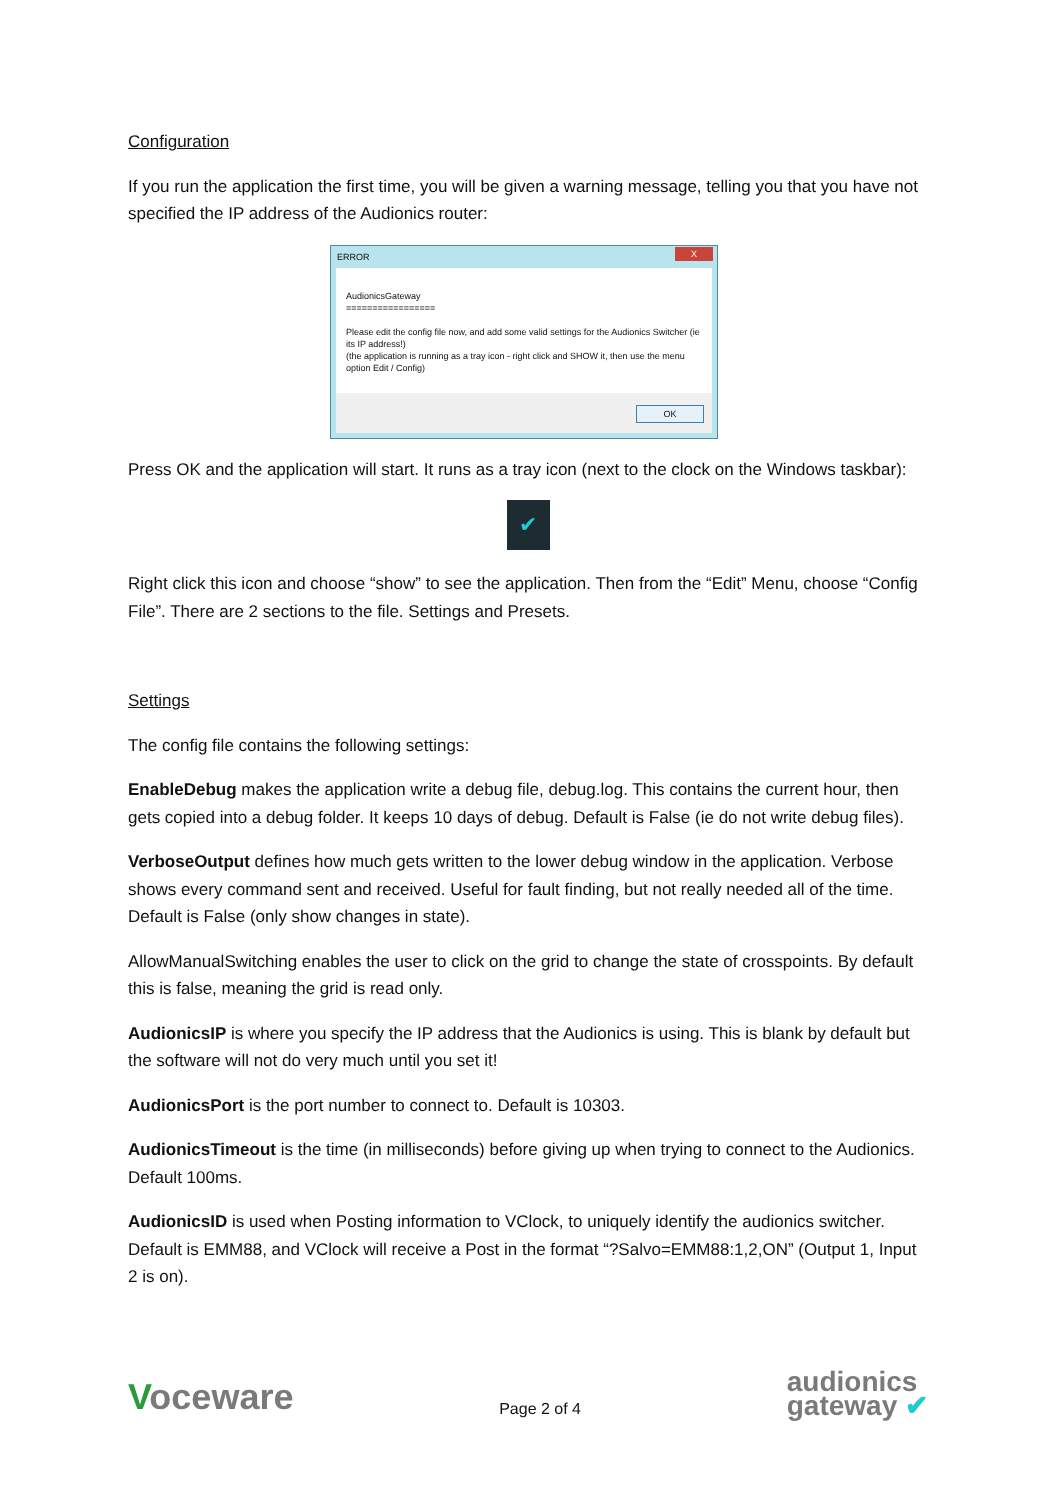Configuration
If you run the application the first time, you will be given a warning message, telling you that you have not specified the IP address of the Audionics router:
ERROR
X
AudionicsGateway
=================
Please edit the config file now, and add some valid settings for the Audionics Switcher (ie its IP address!)
(the application is running as a tray icon - right click and SHOW it, then use the menu option Edit / Config)
OK
Press OK and the application will start. It runs as a tray icon (next to the clock on the Windows taskbar):
✔
Right click this icon and choose “show” to see the application. Then from the “Edit” Menu, choose “Config File”. There are 2 sections to the file. Settings and Presets.
Settings
The config file contains the following settings:
EnableDebug makes the application write a debug file, debug.log. This contains the current hour, then gets copied into a debug folder. It keeps 10 days of debug. Default is False (ie do not write debug files).
VerboseOutput defines how much gets written to the lower debug window in the application. Verbose shows every command sent and received. Useful for fault finding, but not really needed all of the time. Default is False (only show changes in state).
AllowManualSwitching enables the user to click on the grid to change the state of crosspoints. By default this is false, meaning the grid is read only.
AudionicsIP is where you specify the IP address that the Audionics is using. This is blank by default but the software will not do very much until you set it!
AudionicsPort is the port number to connect to. Default is 10303.
AudionicsTimeout is the time (in milliseconds) before giving up when trying to connect to the Audionics. Default 100ms.
AudionicsID is used when Posting information to VClock, to uniquely identify the audionics switcher. Default is EMM88, and VClock will receive a Post in the format “?Salvo=EMM88:1,2,ON” (Output 1, Input 2 is on).
Voceware
Page 2 of 4
audionics
gateway ✔